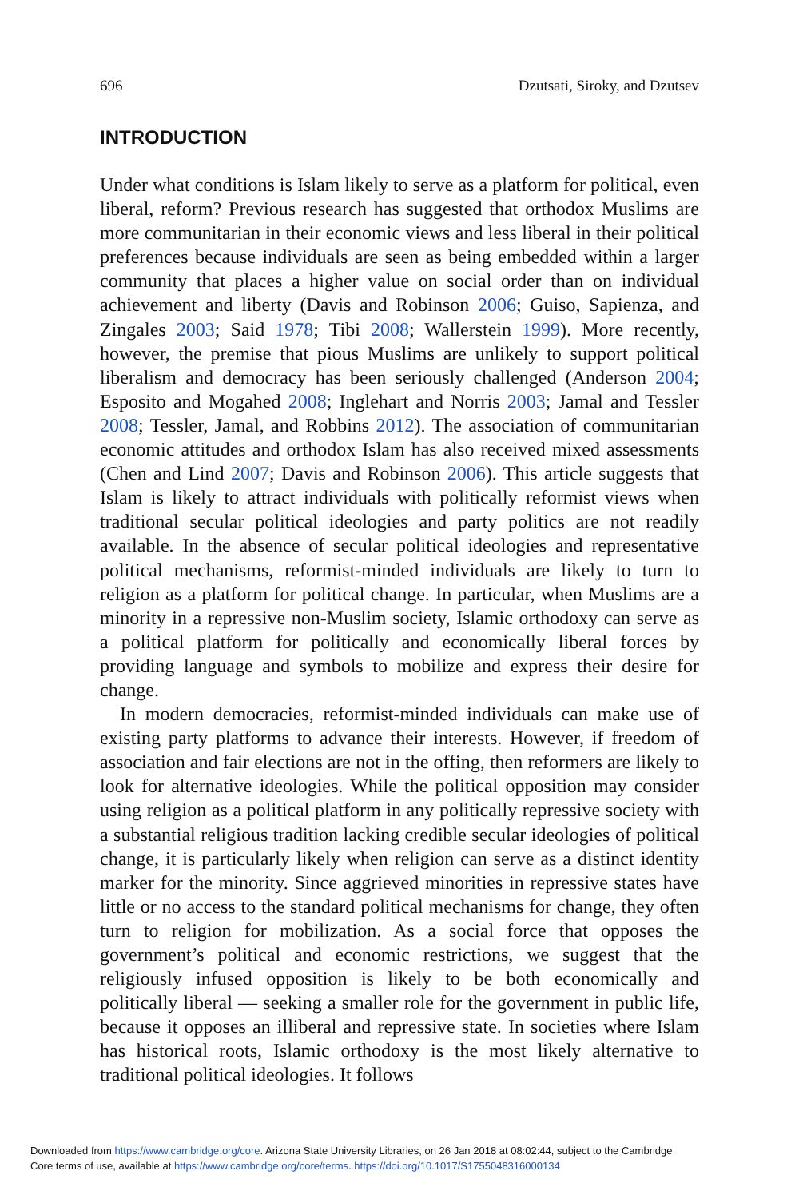696 Dzutsati, Siroky, and Dzutsev
INTRODUCTION
Under what conditions is Islam likely to serve as a platform for political, even liberal, reform? Previous research has suggested that orthodox Muslims are more communitarian in their economic views and less liberal in their political preferences because individuals are seen as being embedded within a larger community that places a higher value on social order than on individual achievement and liberty (Davis and Robinson 2006; Guiso, Sapienza, and Zingales 2003; Said 1978; Tibi 2008; Wallerstein 1999). More recently, however, the premise that pious Muslims are unlikely to support political liberalism and democracy has been seriously challenged (Anderson 2004; Esposito and Mogahed 2008; Inglehart and Norris 2003; Jamal and Tessler 2008; Tessler, Jamal, and Robbins 2012). The association of communitarian economic attitudes and orthodox Islam has also received mixed assessments (Chen and Lind 2007; Davis and Robinson 2006). This article suggests that Islam is likely to attract individuals with politically reformist views when traditional secular political ideologies and party politics are not readily available. In the absence of secular political ideologies and representative political mechanisms, reformist-minded individuals are likely to turn to religion as a platform for political change. In particular, when Muslims are a minority in a repressive non-Muslim society, Islamic orthodoxy can serve as a political platform for politically and economically liberal forces by providing language and symbols to mobilize and express their desire for change.
In modern democracies, reformist-minded individuals can make use of existing party platforms to advance their interests. However, if freedom of association and fair elections are not in the offing, then reformers are likely to look for alternative ideologies. While the political opposition may consider using religion as a political platform in any politically repressive society with a substantial religious tradition lacking credible secular ideologies of political change, it is particularly likely when religion can serve as a distinct identity marker for the minority. Since aggrieved minorities in repressive states have little or no access to the standard political mechanisms for change, they often turn to religion for mobilization. As a social force that opposes the government’s political and economic restrictions, we suggest that the religiously infused opposition is likely to be both economically and politically liberal — seeking a smaller role for the government in public life, because it opposes an illiberal and repressive state. In societies where Islam has historical roots, Islamic orthodoxy is the most likely alternative to traditional political ideologies. It follows
Downloaded from https://www.cambridge.org/core. Arizona State University Libraries, on 26 Jan 2018 at 08:02:44, subject to the Cambridge
Core terms of use, available at https://www.cambridge.org/core/terms. https://doi.org/10.1017/S1755048316000134